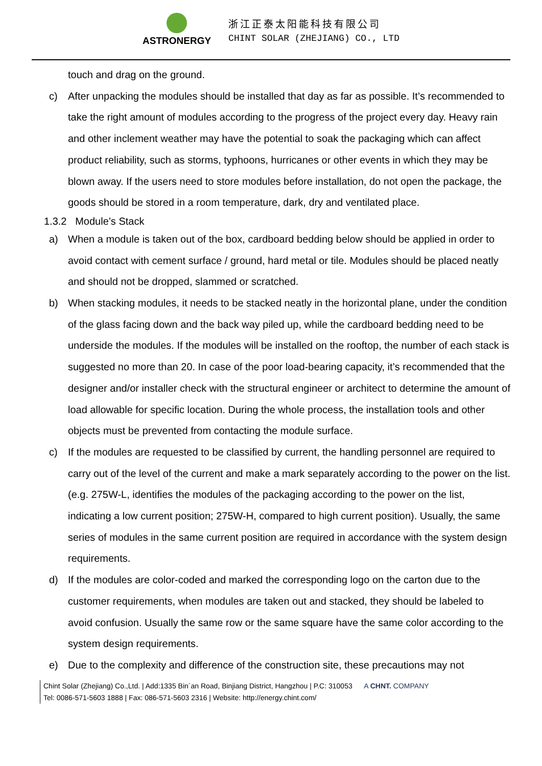ASTRONERGY
浙江正泰太阳能科技有限公司
CHINT SOLAR (ZHEJIANG) CO., LTD
touch and drag on the ground.
c) After unpacking the modules should be installed that day as far as possible. It’s recommended to take the right amount of modules according to the progress of the project every day. Heavy rain and other inclement weather may have the potential to soak the packaging which can affect product reliability, such as storms, typhoons, hurricanes or other events in which they may be blown away. If the users need to store modules before installation, do not open the package, the goods should be stored in a room temperature, dark, dry and ventilated place.
1.3.2 Module’s Stack
a) When a module is taken out of the box, cardboard bedding below should be applied in order to avoid contact with cement surface / ground, hard metal or tile. Modules should be placed neatly and should not be dropped, slammed or scratched.
b) When stacking modules, it needs to be stacked neatly in the horizontal plane, under the condition of the glass facing down and the back way piled up, while the cardboard bedding need to be underside the modules. If the modules will be installed on the rooftop, the number of each stack is suggested no more than 20. In case of the poor load-bearing capacity, it’s recommended that the designer and/or installer check with the structural engineer or architect to determine the amount of load allowable for specific location. During the whole process, the installation tools and other objects must be prevented from contacting the module surface.
c) If the modules are requested to be classified by current, the handling personnel are required to carry out of the level of the current and make a mark separately according to the power on the list. (e.g. 275W-L, identifies the modules of the packaging according to the power on the list, indicating a low current position; 275W-H, compared to high current position). Usually, the same series of modules in the same current position are required in accordance with the system design requirements.
d) If the modules are color-coded and marked the corresponding logo on the carton due to the customer requirements, when modules are taken out and stacked, they should be labeled to avoid confusion. Usually the same row or the same square have the same color according to the system design requirements.
e) Due to the complexity and difference of the construction site, these precautions may not
Chint Solar (Zhejiang) Co.,Ltd. | Add:1335 Bin´an Road, Binjiang District, Hangzhou | P.C: 310053 A CHNT. COMPANY
Tel: 0086-571-5603 1888 | Fax: 086-571-5603 2316 | Website: http://energy.chint.com/